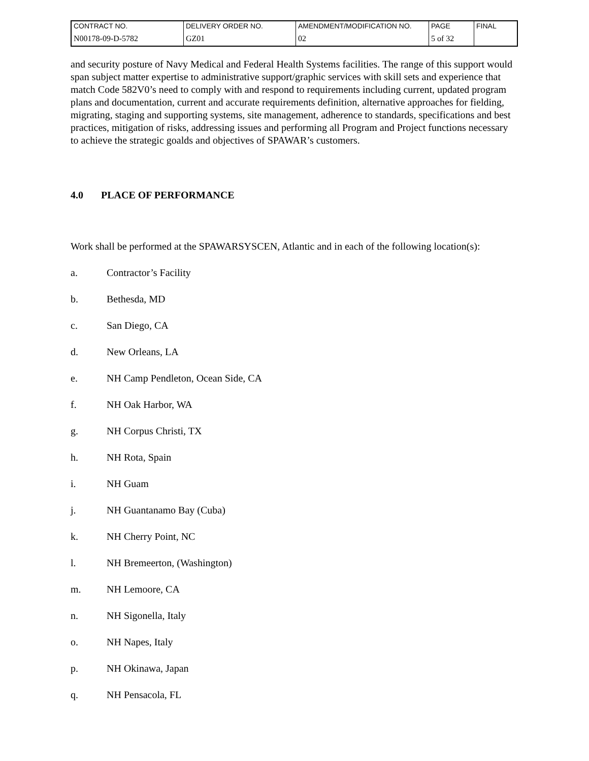| CONTRACT NO. | DELIVERY ORDER NO. | AMENDMENT/MODIFICATION NO. | PAGE | FINAL |
| N00178-09-D-5782 | GZ01 | 02 | 5 of 32 | |
and security posture of Navy Medical and Federal Health Systems facilities. The range of this support would span subject matter expertise to administrative support/graphic services with skill sets and experience that match Code 582V0’s need to comply with and respond to requirements including current, updated program plans and documentation, current and accurate requirements definition, alternative approaches for fielding, migrating, staging and supporting systems, site management, adherence to standards, specifications and best practices, mitigation of risks, addressing issues and performing all Program and Project functions necessary to achieve the strategic goalds and objectives of SPAWAR’s customers.
4.0 PLACE OF PERFORMANCE
Work shall be performed at the SPAWARSYSCEN, Atlantic and in each of the following location(s):
a. Contractor’s Facility
b. Bethesda, MD
c. San Diego, CA
d. New Orleans, LA
e. NH Camp Pendleton, Ocean Side, CA
f. NH Oak Harbor, WA
g. NH Corpus Christi, TX
h. NH Rota, Spain
i. NH Guam
j. NH Guantanamo Bay (Cuba)
k. NH Cherry Point, NC
l. NH Bremeerton, (Washington)
m. NH Lemoore, CA
n. NH Sigonella, Italy
o. NH Napes, Italy
p. NH Okinawa, Japan
q. NH Pensacola, FL